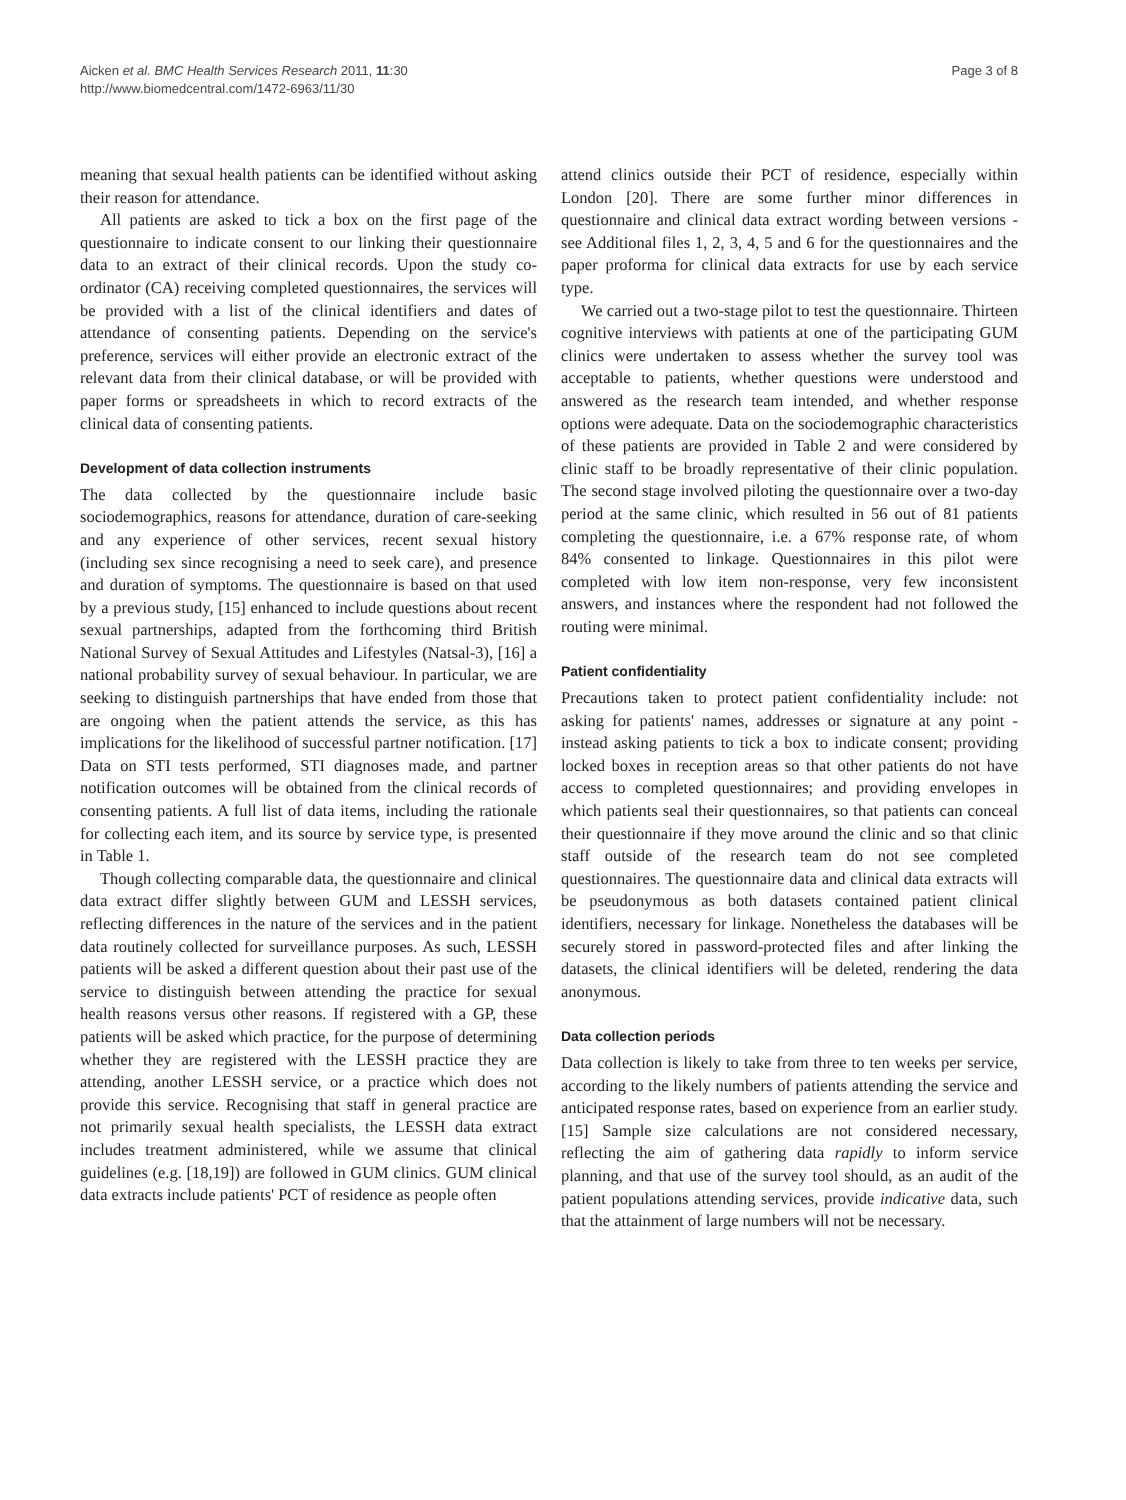Aicken et al. BMC Health Services Research 2011, 11:30
http://www.biomedcentral.com/1472-6963/11/30
Page 3 of 8
meaning that sexual health patients can be identified without asking their reason for attendance.
All patients are asked to tick a box on the first page of the questionnaire to indicate consent to our linking their questionnaire data to an extract of their clinical records. Upon the study co-ordinator (CA) receiving completed questionnaires, the services will be provided with a list of the clinical identifiers and dates of attendance of consenting patients. Depending on the service's preference, services will either provide an electronic extract of the relevant data from their clinical database, or will be provided with paper forms or spreadsheets in which to record extracts of the clinical data of consenting patients.
Development of data collection instruments
The data collected by the questionnaire include basic sociodemographics, reasons for attendance, duration of care-seeking and any experience of other services, recent sexual history (including sex since recognising a need to seek care), and presence and duration of symptoms. The questionnaire is based on that used by a previous study, [15] enhanced to include questions about recent sexual partnerships, adapted from the forthcoming third British National Survey of Sexual Attitudes and Lifestyles (Natsal-3), [16] a national probability survey of sexual behaviour. In particular, we are seeking to distinguish partnerships that have ended from those that are ongoing when the patient attends the service, as this has implications for the likelihood of successful partner notification. [17] Data on STI tests performed, STI diagnoses made, and partner notification outcomes will be obtained from the clinical records of consenting patients. A full list of data items, including the rationale for collecting each item, and its source by service type, is presented in Table 1.
Though collecting comparable data, the questionnaire and clinical data extract differ slightly between GUM and LESSH services, reflecting differences in the nature of the services and in the patient data routinely collected for surveillance purposes. As such, LESSH patients will be asked a different question about their past use of the service to distinguish between attending the practice for sexual health reasons versus other reasons. If registered with a GP, these patients will be asked which practice, for the purpose of determining whether they are registered with the LESSH practice they are attending, another LESSH service, or a practice which does not provide this service. Recognising that staff in general practice are not primarily sexual health specialists, the LESSH data extract includes treatment administered, while we assume that clinical guidelines (e.g. [18,19]) are followed in GUM clinics. GUM clinical data extracts include patients' PCT of residence as people often
attend clinics outside their PCT of residence, especially within London [20]. There are some further minor differences in questionnaire and clinical data extract wording between versions - see Additional files 1, 2, 3, 4, 5 and 6 for the questionnaires and the paper proforma for clinical data extracts for use by each service type.
We carried out a two-stage pilot to test the questionnaire. Thirteen cognitive interviews with patients at one of the participating GUM clinics were undertaken to assess whether the survey tool was acceptable to patients, whether questions were understood and answered as the research team intended, and whether response options were adequate. Data on the sociodemographic characteristics of these patients are provided in Table 2 and were considered by clinic staff to be broadly representative of their clinic population. The second stage involved piloting the questionnaire over a two-day period at the same clinic, which resulted in 56 out of 81 patients completing the questionnaire, i.e. a 67% response rate, of whom 84% consented to linkage. Questionnaires in this pilot were completed with low item non-response, very few inconsistent answers, and instances where the respondent had not followed the routing were minimal.
Patient confidentiality
Precautions taken to protect patient confidentiality include: not asking for patients' names, addresses or signature at any point - instead asking patients to tick a box to indicate consent; providing locked boxes in reception areas so that other patients do not have access to completed questionnaires; and providing envelopes in which patients seal their questionnaires, so that patients can conceal their questionnaire if they move around the clinic and so that clinic staff outside of the research team do not see completed questionnaires. The questionnaire data and clinical data extracts will be pseudonymous as both datasets contained patient clinical identifiers, necessary for linkage. Nonetheless the databases will be securely stored in password-protected files and after linking the datasets, the clinical identifiers will be deleted, rendering the data anonymous.
Data collection periods
Data collection is likely to take from three to ten weeks per service, according to the likely numbers of patients attending the service and anticipated response rates, based on experience from an earlier study. [15] Sample size calculations are not considered necessary, reflecting the aim of gathering data rapidly to inform service planning, and that use of the survey tool should, as an audit of the patient populations attending services, provide indicative data, such that the attainment of large numbers will not be necessary.